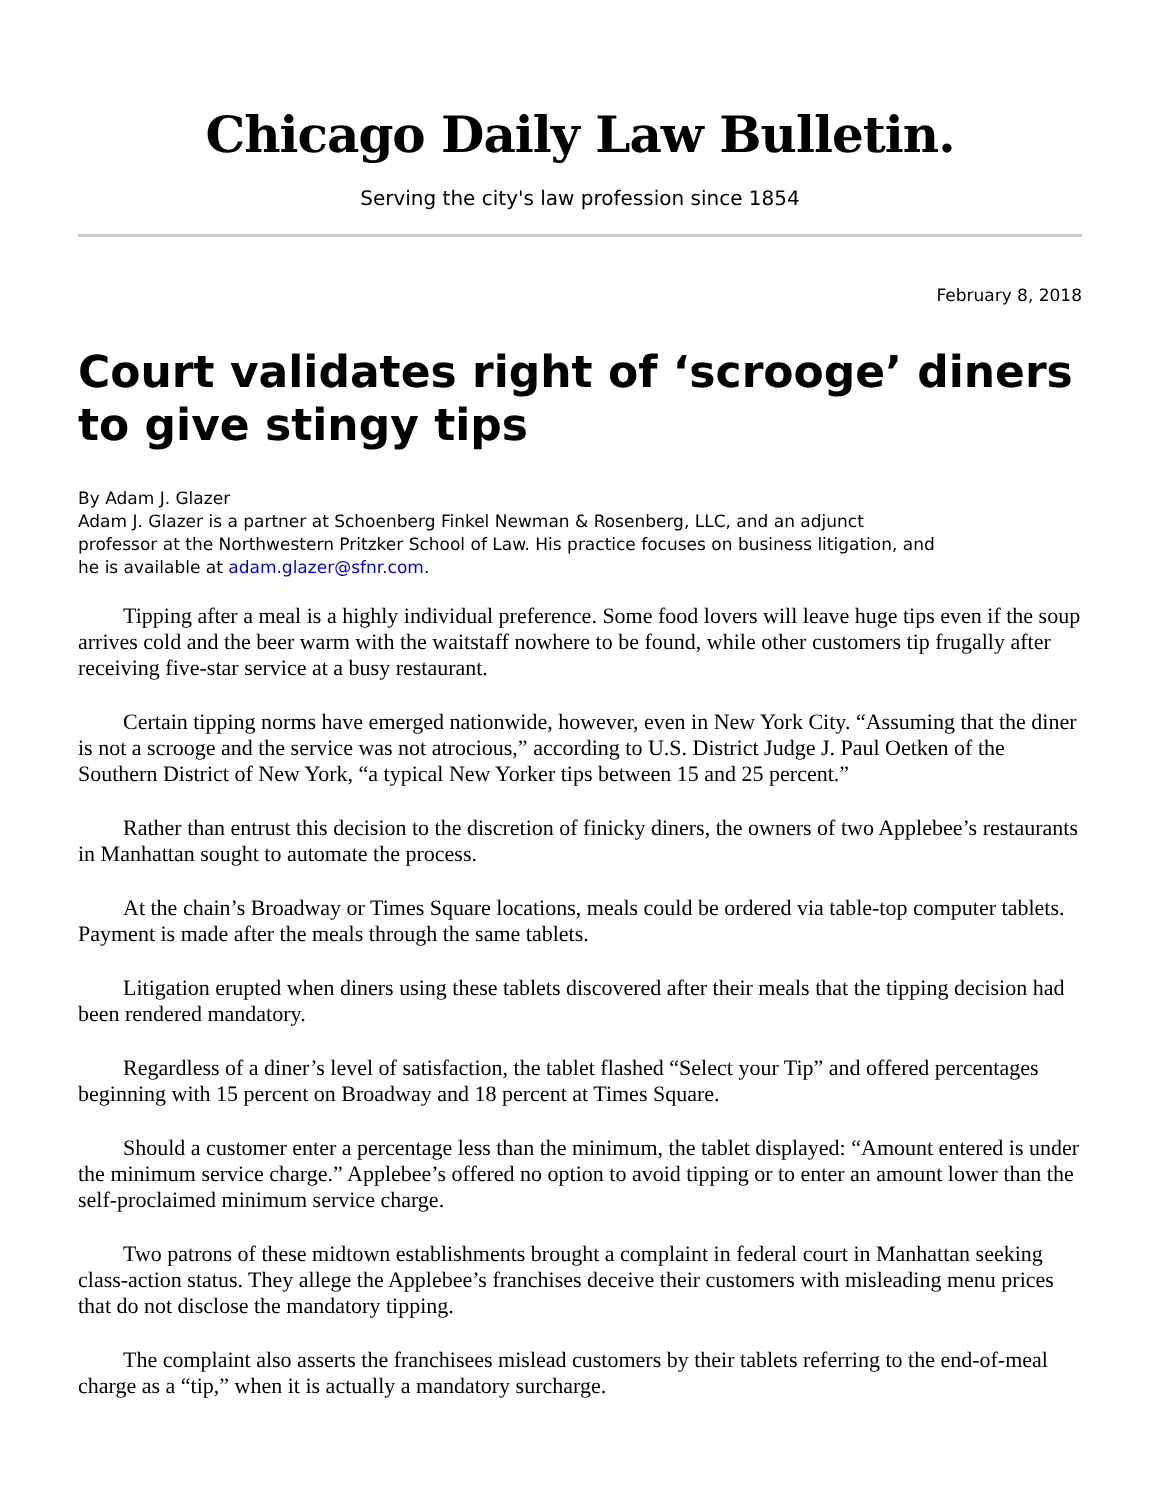Chicago Daily Law Bulletin.
Serving the city's law profession since 1854
February 8, 2018
Court validates right of ‘scrooge’ diners to give stingy tips
By Adam J. Glazer
Adam J. Glazer is a partner at Schoenberg Finkel Newman & Rosenberg, LLC, and an adjunct
professor at the Northwestern Pritzker School of Law. His practice focuses on business litigation, and
he is available at adam.glazer@sfnr.com.
Tipping after a meal is a highly individual preference. Some food lovers will leave huge tips even if the soup arrives cold and the beer warm with the waitstaff nowhere to be found, while other customers tip frugally after receiving five-star service at a busy restaurant.
Certain tipping norms have emerged nationwide, however, even in New York City. “Assuming that the diner is not a scrooge and the service was not atrocious,” according to U.S. District Judge J. Paul Oetken of the Southern District of New York, “a typical New Yorker tips between 15 and 25 percent.”
Rather than entrust this decision to the discretion of finicky diners, the owners of two Applebee’s restaurants in Manhattan sought to automate the process.
At the chain’s Broadway or Times Square locations, meals could be ordered via table-top computer tablets. Payment is made after the meals through the same tablets.
Litigation erupted when diners using these tablets discovered after their meals that the tipping decision had been rendered mandatory.
Regardless of a diner’s level of satisfaction, the tablet flashed “Select your Tip” and offered percentages beginning with 15 percent on Broadway and 18 percent at Times Square.
Should a customer enter a percentage less than the minimum, the tablet displayed: “Amount entered is under the minimum service charge.” Applebee’s offered no option to avoid tipping or to enter an amount lower than the self-proclaimed minimum service charge.
Two patrons of these midtown establishments brought a complaint in federal court in Manhattan seeking class-action status. They allege the Applebee’s franchises deceive their customers with misleading menu prices that do not disclose the mandatory tipping.
The complaint also asserts the franchisees mislead customers by their tablets referring to the end-of-meal charge as a “tip,” when it is actually a mandatory surcharge.